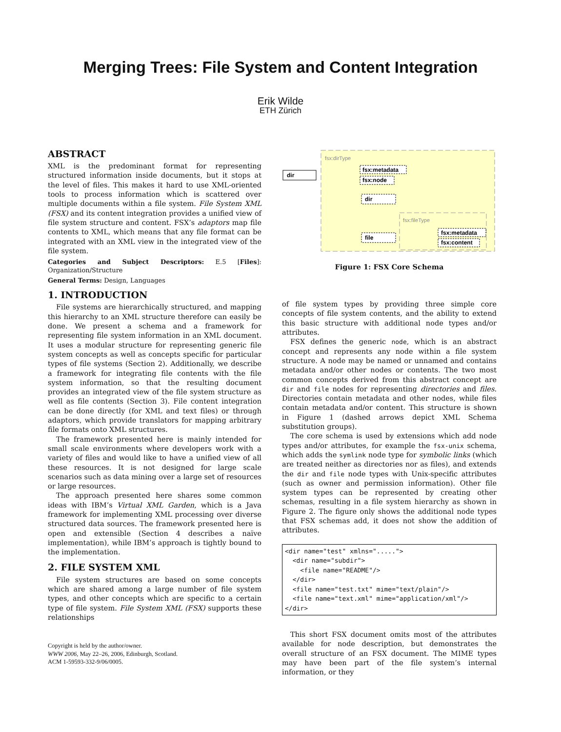Merging Trees: File System and Content Integration
Erik Wilde
ETH Zürich
ABSTRACT
XML is the predominant format for representing structured information inside documents, but it stops at the level of files. This makes it hard to use XML-oriented tools to process information which is scattered over multiple documents within a file system. File System XML (FSX) and its content integration provides a unified view of file system structure and content. FSX’s adaptors map file contents to XML, which means that any file format can be integrated with an XML view in the integrated view of the file system.
Categories and Subject Descriptors: E.5 [Files]: Organization/Structure
General Terms: Design, Languages
1. INTRODUCTION
File systems are hierarchically structured, and mapping this hierarchy to an XML structure therefore can easily be done. We present a schema and a framework for representing file system information in an XML document. It uses a modular structure for representing generic file system concepts as well as concepts specific for particular types of file systems (Section 2). Additionally, we describe a framework for integrating file contents with the file system information, so that the resulting document provides an integrated view of the file system structure as well as file contents (Section 3). File content integration can be done directly (for XML and text files) or through adaptors, which provide translators for mapping arbitrary file formats onto XML structures.
The framework presented here is mainly intended for small scale environments where developers work with a variety of files and would like to have a unified view of all these resources. It is not designed for large scale scenarios such as data mining over a large set of resources or large resources.
The approach presented here shares some common ideas with IBM’s Virtual XML Garden, which is a Java framework for implementing XML processing over diverse structured data sources. The framework presented here is open and extensible (Section 4 describes a naïve implementation), while IBM’s approach is tightly bound to the implementation.
2. FILE SYSTEM XML
File system structures are based on some concepts which are shared among a large number of file system types, and other concepts which are specific to a certain type of file system. File System XML (FSX) supports these relationships
Copyright is held by the author/owner.
WWW 2006, May 22–26, 2006, Edinburgh, Scotland.
ACM 1-59593-332-9/06/0005.
fsx:dirType
dir
fsx:metadata
fsx:node
dir
fsx:fileType
file
fsx:metadata
fsx:content
Figure 1: FSX Core Schema
of file system types by providing three simple core concepts of file system contents, and the ability to extend this basic structure with additional node types and/or attributes.
FSX defines the generic node, which is an abstract concept and represents any node within a file system structure. A node may be named or unnamed and contains metadata and/or other nodes or contents. The two most common concepts derived from this abstract concept are dir and file nodes for representing directories and files. Directories contain metadata and other nodes, while files contain metadata and/or content. This structure is shown in Figure 1 (dashed arrows depict XML Schema substitution groups).
The core schema is used by extensions which add node types and/or attributes, for example the fsx-unix schema, which adds the symlink node type for symbolic links (which are treated neither as directories nor as files), and extends the dir and file node types with Unix-specific attributes (such as owner and permission information). Other file system types can be represented by creating other schemas, resulting in a file system hierarchy as shown in Figure 2. The figure only shows the additional node types that FSX schemas add, it does not show the addition of attributes.
<dir name="test" xmlns=".....">
  <dir name="subdir">
    <file name="README"/>
  </dir>
  <file name="test.txt" mime="text/plain"/>
  <file name="text.xml" mime="application/xml"/>
</dir>
This short FSX document omits most of the attributes available for node description, but demonstrates the overall structure of an FSX document. The MIME types may have been part of the file system’s internal information, or they